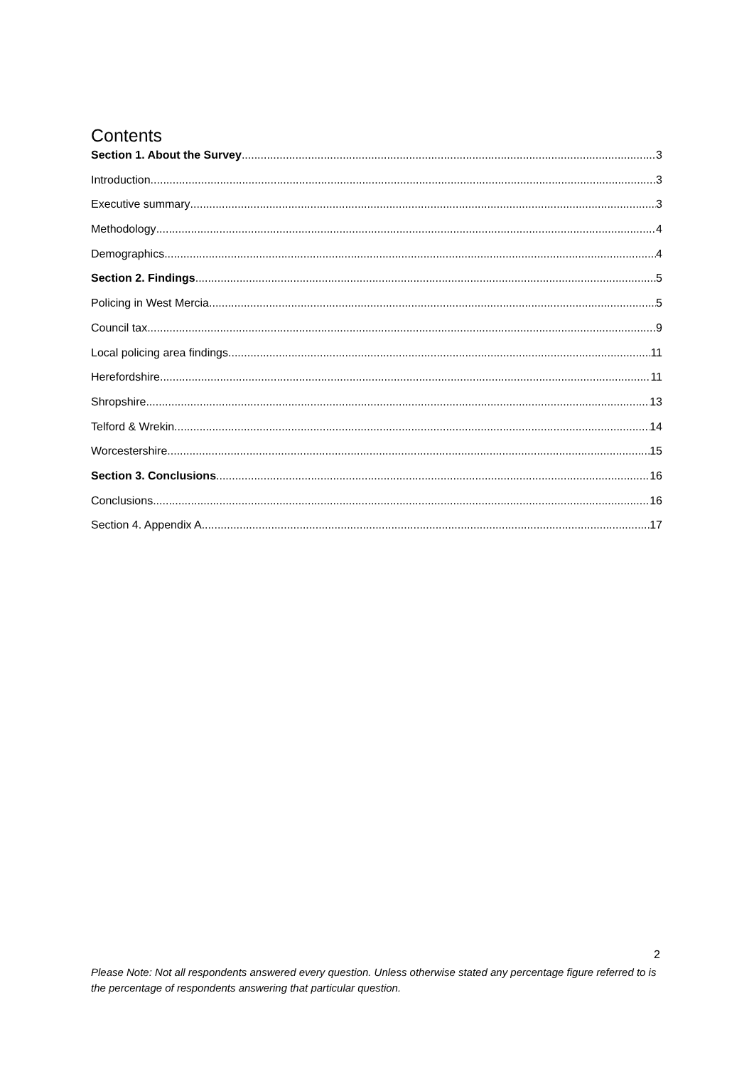Contents
Section 1. About the Survey 3
Introduction 3
Executive summary 3
Methodology 4
Demographics 4
Section 2. Findings 5
Policing in West Mercia 5
Council tax 9
Local policing area findings 11
Herefordshire 11
Shropshire 13
Telford & Wrekin 14
Worcestershire 15
Section 3. Conclusions 16
Conclusions 16
Section 4. Appendix A 17
2
Please Note: Not all respondents answered every question. Unless otherwise stated any percentage figure referred to is the percentage of respondents answering that particular question.